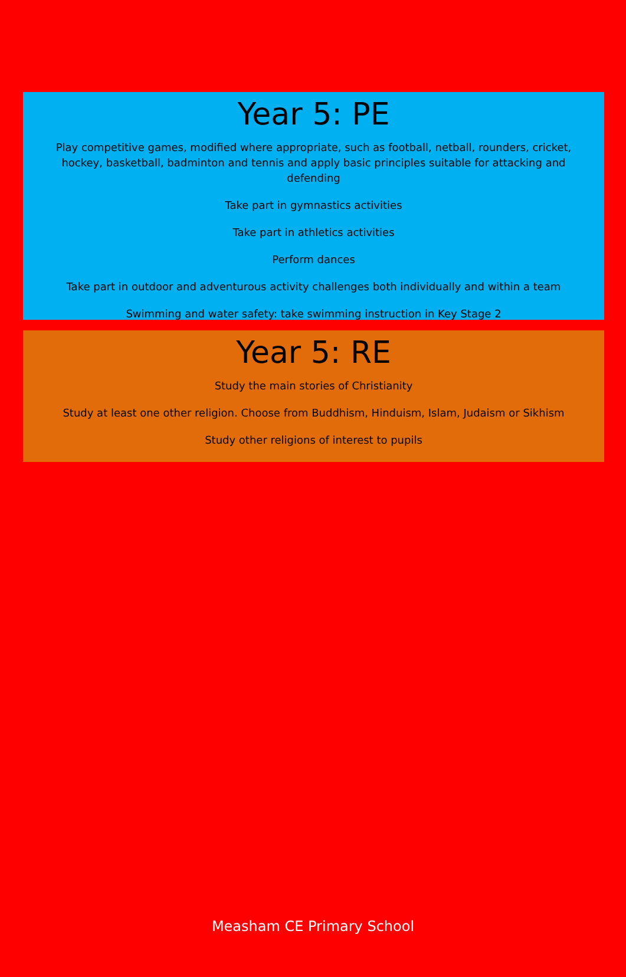Year 5: PE
Play competitive games, modified where appropriate, such as football, netball, rounders, cricket, hockey, basketball, badminton and tennis and apply basic principles suitable for attacking and defending
Take part in gymnastics activities
Take part in athletics activities
Perform dances
Take part in outdoor and adventurous activity challenges both individually and within a team
Swimming and water safety: take swimming instruction in Key Stage 2
Year 5: RE
Study the main stories of Christianity
Study at least one other religion. Choose from Buddhism, Hinduism, Islam, Judaism or Sikhism
Study other religions of interest to pupils
Measham CE Primary School